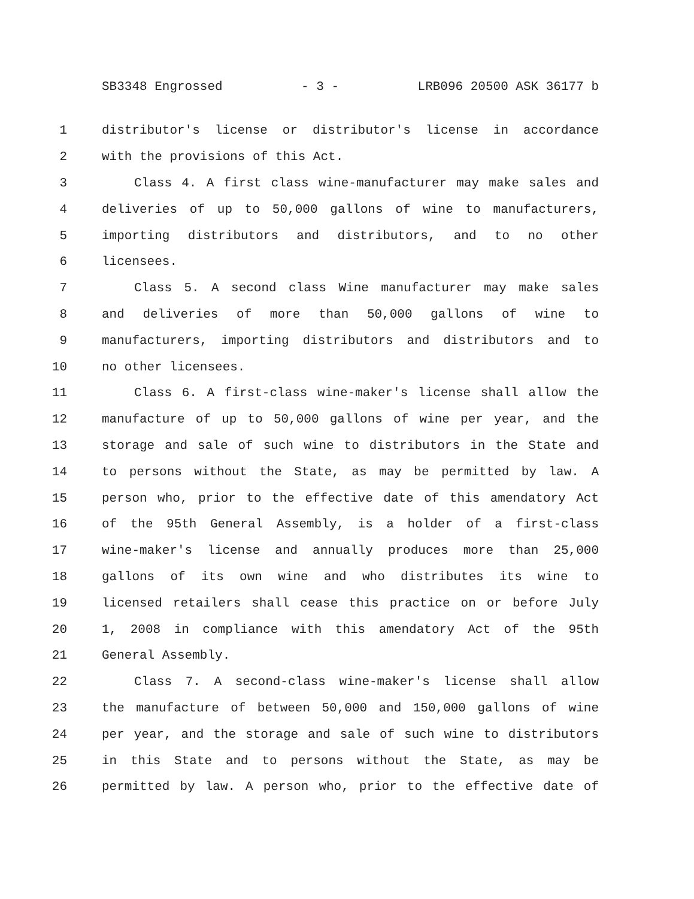SB3348 Engrossed - 3 - LRB096 20500 ASK 36177 b
1 distributor's license or distributor's license in accordance
2 with the provisions of this Act.
3 Class 4. A first class wine-manufacturer may make sales and
4 deliveries of up to 50,000 gallons of wine to manufacturers,
5 importing distributors and distributors, and to no other
6 licensees.
7 Class 5. A second class Wine manufacturer may make sales
8 and deliveries of more than 50,000 gallons of wine to
9 manufacturers, importing distributors and distributors and to
10 no other licensees.
11 Class 6. A first-class wine-maker's license shall allow the
12 manufacture of up to 50,000 gallons of wine per year, and the
13 storage and sale of such wine to distributors in the State and
14 to persons without the State, as may be permitted by law. A
15 person who, prior to the effective date of this amendatory Act
16 of the 95th General Assembly, is a holder of a first-class
17 wine-maker's license and annually produces more than 25,000
18 gallons of its own wine and who distributes its wine to
19 licensed retailers shall cease this practice on or before July
20 1, 2008 in compliance with this amendatory Act of the 95th
21 General Assembly.
22 Class 7. A second-class wine-maker's license shall allow
23 the manufacture of between 50,000 and 150,000 gallons of wine
24 per year, and the storage and sale of such wine to distributors
25 in this State and to persons without the State, as may be
26 permitted by law. A person who, prior to the effective date of